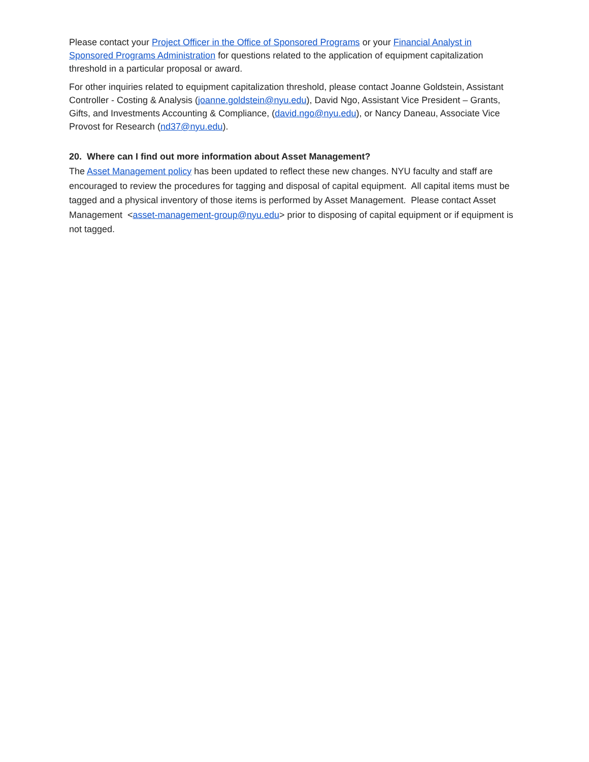Please contact your Project Officer in the Office of Sponsored Programs or your Financial Analyst in Sponsored Programs Administration for questions related to the application of equipment capitalization threshold in a particular proposal or award.
For other inquiries related to equipment capitalization threshold, please contact Joanne Goldstein, Assistant Controller - Costing & Analysis (joanne.goldstein@nyu.edu), David Ngo, Assistant Vice President – Grants, Gifts, and Investments Accounting & Compliance, (david.ngo@nyu.edu), or Nancy Daneau, Associate Vice Provost for Research (nd37@nyu.edu).
20. Where can I find out more information about Asset Management?
The Asset Management policy has been updated to reflect these new changes. NYU faculty and staff are encouraged to review the procedures for tagging and disposal of capital equipment. All capital items must be tagged and a physical inventory of those items is performed by Asset Management. Please contact Asset Management <asset-management-group@nyu.edu> prior to disposing of capital equipment or if equipment is not tagged.